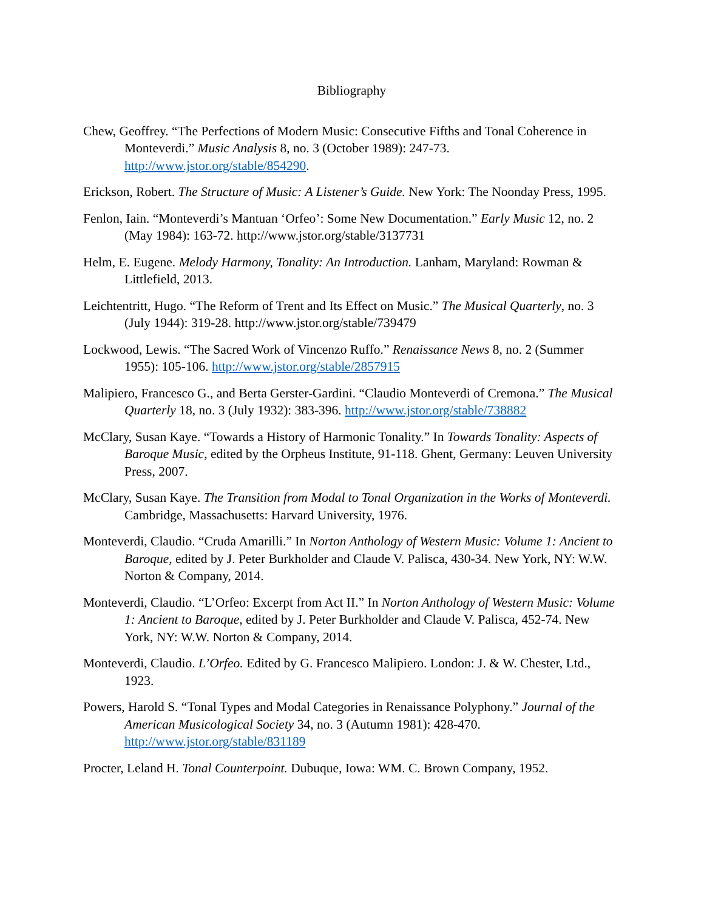Bibliography
Chew, Geoffrey. “The Perfections of Modern Music: Consecutive Fifths and Tonal Coherence in Monteverdi.” Music Analysis 8, no. 3 (October 1989): 247-73. http://www.jstor.org/stable/854290.
Erickson, Robert. The Structure of Music: A Listener’s Guide. New York: The Noonday Press, 1995.
Fenlon, Iain. “Monteverdi’s Mantuan ‘Orfeo’: Some New Documentation.” Early Music 12, no. 2 (May 1984): 163-72. http://www.jstor.org/stable/3137731
Helm, E. Eugene. Melody Harmony, Tonality: An Introduction. Lanham, Maryland: Rowman & Littlefield, 2013.
Leichtentritt, Hugo. “The Reform of Trent and Its Effect on Music.” The Musical Quarterly, no. 3 (July 1944): 319-28. http://www.jstor.org/stable/739479
Lockwood, Lewis. “The Sacred Work of Vincenzo Ruffo.” Renaissance News 8, no. 2 (Summer 1955): 105-106. http://www.jstor.org/stable/2857915
Malipiero, Francesco G., and Berta Gerster-Gardini. “Claudio Monteverdi of Cremona.” The Musical Quarterly 18, no. 3 (July 1932): 383-396. http://www.jstor.org/stable/738882
McClary, Susan Kaye. “Towards a History of Harmonic Tonality.” In Towards Tonality: Aspects of Baroque Music, edited by the Orpheus Institute, 91-118. Ghent, Germany: Leuven University Press, 2007.
McClary, Susan Kaye. The Transition from Modal to Tonal Organization in the Works of Monteverdi. Cambridge, Massachusetts: Harvard University, 1976.
Monteverdi, Claudio. “Cruda Amarilli.” In Norton Anthology of Western Music: Volume 1: Ancient to Baroque, edited by J. Peter Burkholder and Claude V. Palisca, 430-34. New York, NY: W.W. Norton & Company, 2014.
Monteverdi, Claudio. “L’Orfeo: Excerpt from Act II.” In Norton Anthology of Western Music: Volume 1: Ancient to Baroque, edited by J. Peter Burkholder and Claude V. Palisca, 452-74. New York, NY: W.W. Norton & Company, 2014.
Monteverdi, Claudio. L’Orfeo. Edited by G. Francesco Malipiero. London: J. & W. Chester, Ltd., 1923.
Powers, Harold S. “Tonal Types and Modal Categories in Renaissance Polyphony.” Journal of the American Musicological Society 34, no. 3 (Autumn 1981): 428-470. http://www.jstor.org/stable/831189
Procter, Leland H. Tonal Counterpoint. Dubuque, Iowa: WM. C. Brown Company, 1952.